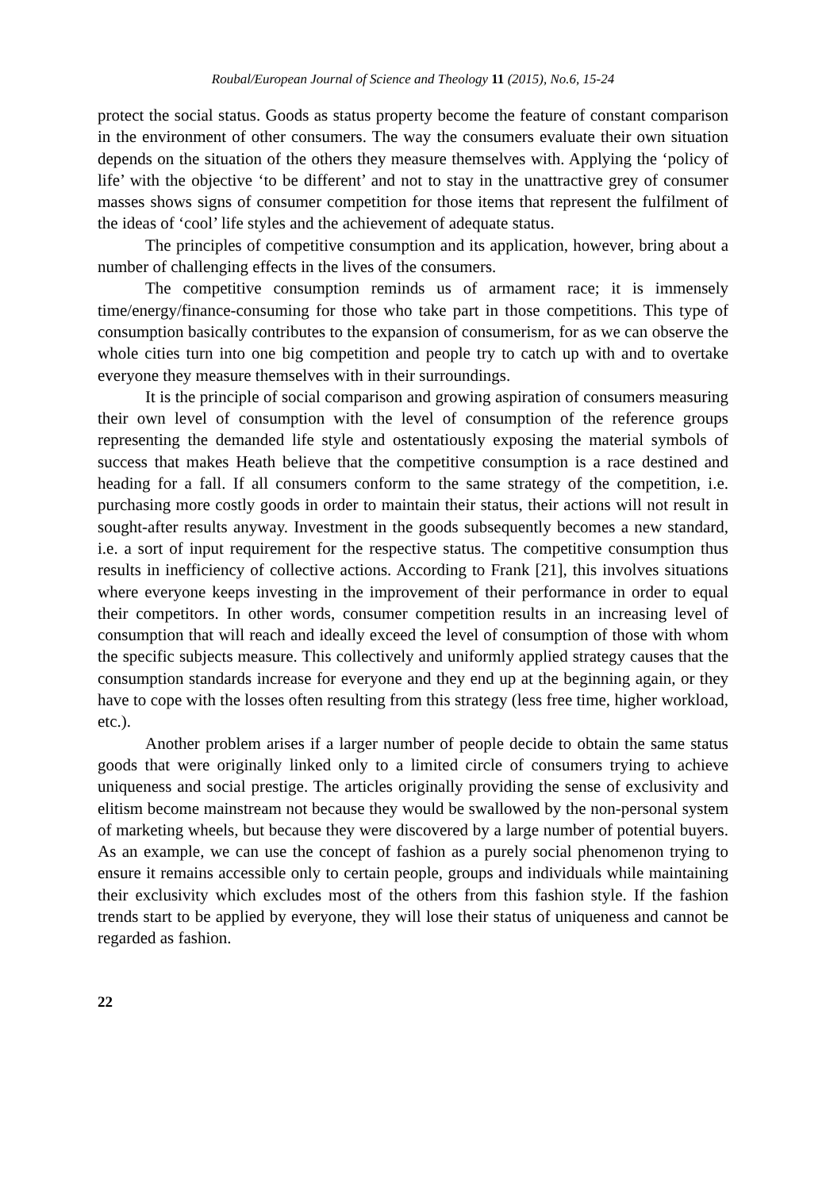Roubal/European Journal of Science and Theology 11 (2015), No.6, 15-24
protect the social status. Goods as status property become the feature of constant comparison in the environment of other consumers. The way the consumers evaluate their own situation depends on the situation of the others they measure themselves with. Applying the ‘policy of life’ with the objective ‘to be different’ and not to stay in the unattractive grey of consumer masses shows signs of consumer competition for those items that represent the fulfilment of the ideas of ‘cool’ life styles and the achievement of adequate status.
The principles of competitive consumption and its application, however, bring about a number of challenging effects in the lives of the consumers.
The competitive consumption reminds us of armament race; it is immensely time/energy/finance-consuming for those who take part in those competitions. This type of consumption basically contributes to the expansion of consumerism, for as we can observe the whole cities turn into one big competition and people try to catch up with and to overtake everyone they measure themselves with in their surroundings.
It is the principle of social comparison and growing aspiration of consumers measuring their own level of consumption with the level of consumption of the reference groups representing the demanded life style and ostentatiously exposing the material symbols of success that makes Heath believe that the competitive consumption is a race destined and heading for a fall. If all consumers conform to the same strategy of the competition, i.e. purchasing more costly goods in order to maintain their status, their actions will not result in sought-after results anyway. Investment in the goods subsequently becomes a new standard, i.e. a sort of input requirement for the respective status. The competitive consumption thus results in inefficiency of collective actions. According to Frank [21], this involves situations where everyone keeps investing in the improvement of their performance in order to equal their competitors. In other words, consumer competition results in an increasing level of consumption that will reach and ideally exceed the level of consumption of those with whom the specific subjects measure. This collectively and uniformly applied strategy causes that the consumption standards increase for everyone and they end up at the beginning again, or they have to cope with the losses often resulting from this strategy (less free time, higher workload, etc.).
Another problem arises if a larger number of people decide to obtain the same status goods that were originally linked only to a limited circle of consumers trying to achieve uniqueness and social prestige. The articles originally providing the sense of exclusivity and elitism become mainstream not because they would be swallowed by the non-personal system of marketing wheels, but because they were discovered by a large number of potential buyers. As an example, we can use the concept of fashion as a purely social phenomenon trying to ensure it remains accessible only to certain people, groups and individuals while maintaining their exclusivity which excludes most of the others from this fashion style. If the fashion trends start to be applied by everyone, they will lose their status of uniqueness and cannot be regarded as fashion.
22